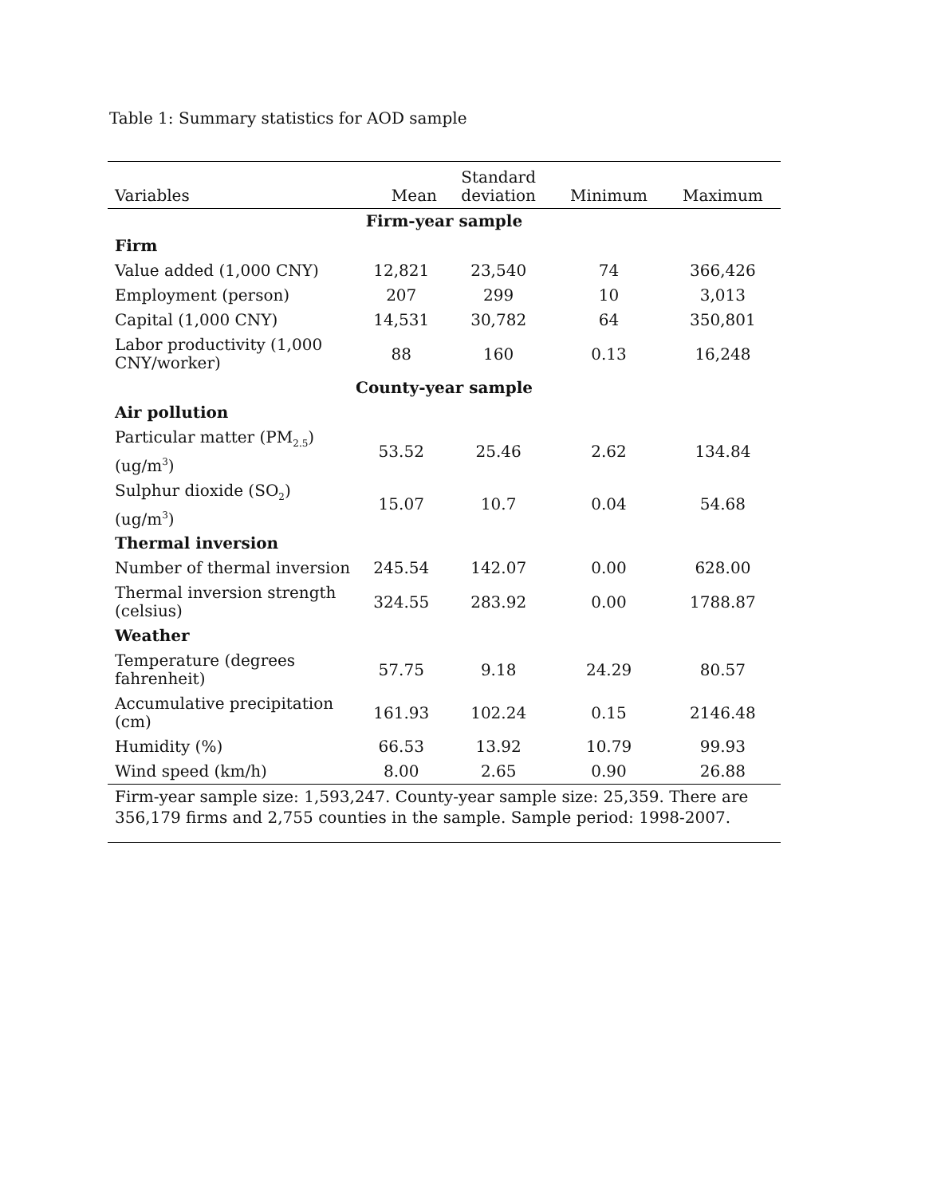Table 1: Summary statistics for AOD sample
| Variables | Mean | Standard deviation | Minimum | Maximum |
| --- | --- | --- | --- | --- |
| Firm-year sample | | | | |
| Firm | | | | |
| Value added (1,000 CNY) | 12,821 | 23,540 | 74 | 366,426 |
| Employment (person) | 207 | 299 | 10 | 3,013 |
| Capital (1,000 CNY) | 14,531 | 30,782 | 64 | 350,801 |
| Labor productivity (1,000 CNY/worker) | 88 | 160 | 0.13 | 16,248 |
| County-year sample | | | | |
| Air pollution | | | | |
| Particular matter (PM<sub>2.5</sub>) (ug/m<sup>3</sup>) | 53.52 | 25.46 | 2.62 | 134.84 |
| Sulphur dioxide (SO<sub>2</sub>) (ug/m<sup>3</sup>) | 15.07 | 10.7 | 0.04 | 54.68 |
| Thermal inversion | | | | |
| Number of thermal inversion | 245.54 | 142.07 | 0.00 | 628.00 |
| Thermal inversion strength (celsius) | 324.55 | 283.92 | 0.00 | 1788.87 |
| Weather | | | | |
| Temperature (degrees fahrenheit) | 57.75 | 9.18 | 24.29 | 80.57 |
| Accumulative precipitation (cm) | 161.93 | 102.24 | 0.15 | 2146.48 |
| Humidity (%) | 66.53 | 13.92 | 10.79 | 99.93 |
| Wind speed (km/h) | 8.00 | 2.65 | 0.90 | 26.88 |
| Firm-year sample size: 1,593,247. County-year sample size: 25,359. There are 356,179 firms and 2,755 counties in the sample. Sample period: 1998-2007. | | | | |